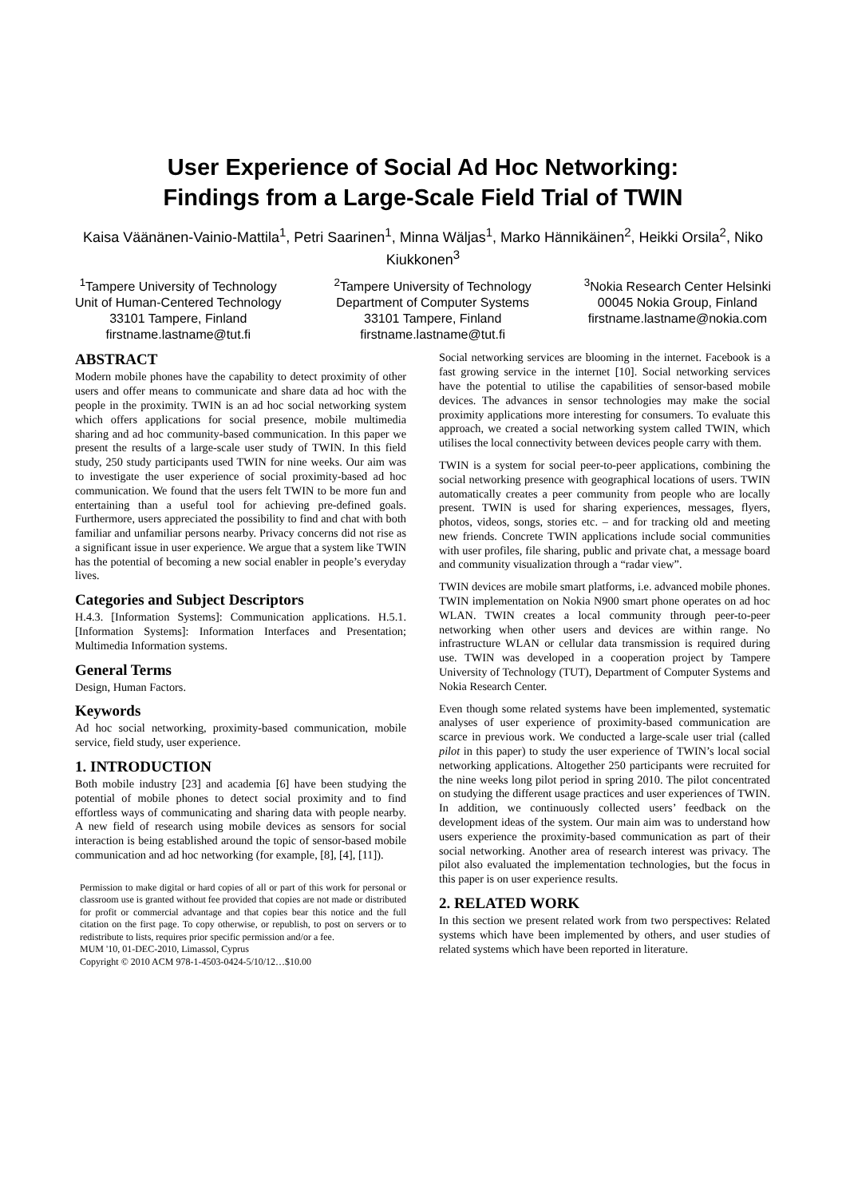User Experience of Social Ad Hoc Networking:
Findings from a Large-Scale Field Trial of TWIN
Kaisa Väänänen-Vainio-Mattila<sup>1</sup>, Petri Saarinen<sup>1</sup>, Minna Wäljas<sup>1</sup>, Marko Hännikäinen<sup>2</sup>, Heikki Orsila<sup>2</sup>, Niko Kiukkonen<sup>3</sup>
<sup>1</sup> Tampere University of Technology
Unit of Human-Centered Technology
33101 Tampere, Finland
firstname.lastname@tut.fi
<sup>2</sup> Tampere University of Technology
Department of Computer Systems
33101 Tampere, Finland
firstname.lastname@tut.fi
<sup>3</sup> Nokia Research Center Helsinki
00045 Nokia Group, Finland
firstname.lastname@nokia.com
ABSTRACT
Modern mobile phones have the capability to detect proximity of other users and offer means to communicate and share data ad hoc with the people in the proximity. TWIN is an ad hoc social networking system which offers applications for social presence, mobile multimedia sharing and ad hoc community-based communication. In this paper we present the results of a large-scale user study of TWIN. In this field study, 250 study participants used TWIN for nine weeks. Our aim was to investigate the user experience of social proximity-based ad hoc communication. We found that the users felt TWIN to be more fun and entertaining than a useful tool for achieving pre-defined goals. Furthermore, users appreciated the possibility to find and chat with both familiar and unfamiliar persons nearby. Privacy concerns did not rise as a significant issue in user experience. We argue that a system like TWIN has the potential of becoming a new social enabler in people’s everyday lives.
Categories and Subject Descriptors
H.4.3. [Information Systems]: Communication applications. H.5.1. [Information Systems]: Information Interfaces and Presentation; Multimedia Information systems.
General Terms
Design, Human Factors.
Keywords
Ad hoc social networking, proximity-based communication, mobile service, field study, user experience.
1. INTRODUCTION
Both mobile industry [23] and academia [6] have been studying the potential of mobile phones to detect social proximity and to find effortless ways of communicating and sharing data with people nearby. A new field of research using mobile devices as sensors for social interaction is being established around the topic of sensor-based mobile communication and ad hoc networking (for example, [8], [4], [11]).
Permission to make digital or hard copies of all or part of this work for personal or classroom use is granted without fee provided that copies are not made or distributed for profit or commercial advantage and that copies bear this notice and the full citation on the first page. To copy otherwise, or republish, to post on servers or to redistribute to lists, requires prior specific permission and/or a fee.
MUM '10, 01-DEC-2010, Limassol, Cyprus
Copyright © 2010 ACM 978-1-4503-0424-5/10/12…$10.00
Social networking services are blooming in the internet. Facebook is a fast growing service in the internet [10]. Social networking services have the potential to utilise the capabilities of sensor-based mobile devices. The advances in sensor technologies may make the social proximity applications more interesting for consumers. To evaluate this approach, we created a social networking system called TWIN, which utilises the local connectivity between devices people carry with them.
TWIN is a system for social peer-to-peer applications, combining the social networking presence with geographical locations of users. TWIN automatically creates a peer community from people who are locally present. TWIN is used for sharing experiences, messages, flyers, photos, videos, songs, stories etc. – and for tracking old and meeting new friends. Concrete TWIN applications include social communities with user profiles, file sharing, public and private chat, a message board and community visualization through a “radar view”.
TWIN devices are mobile smart platforms, i.e. advanced mobile phones. TWIN implementation on Nokia N900 smart phone operates on ad hoc WLAN. TWIN creates a local community through peer-to-peer networking when other users and devices are within range. No infrastructure WLAN or cellular data transmission is required during use. TWIN was developed in a cooperation project by Tampere University of Technology (TUT), Department of Computer Systems and Nokia Research Center.
Even though some related systems have been implemented, systematic analyses of user experience of proximity-based communication are scarce in previous work. We conducted a large-scale user trial (called pilot in this paper) to study the user experience of TWIN’s local social networking applications. Altogether 250 participants were recruited for the nine weeks long pilot period in spring 2010. The pilot concentrated on studying the different usage practices and user experiences of TWIN. In addition, we continuously collected users’ feedback on the development ideas of the system. Our main aim was to understand how users experience the proximity-based communication as part of their social networking. Another area of research interest was privacy. The pilot also evaluated the implementation technologies, but the focus in this paper is on user experience results.
2. RELATED WORK
In this section we present related work from two perspectives: Related systems which have been implemented by others, and user studies of related systems which have been reported in literature.